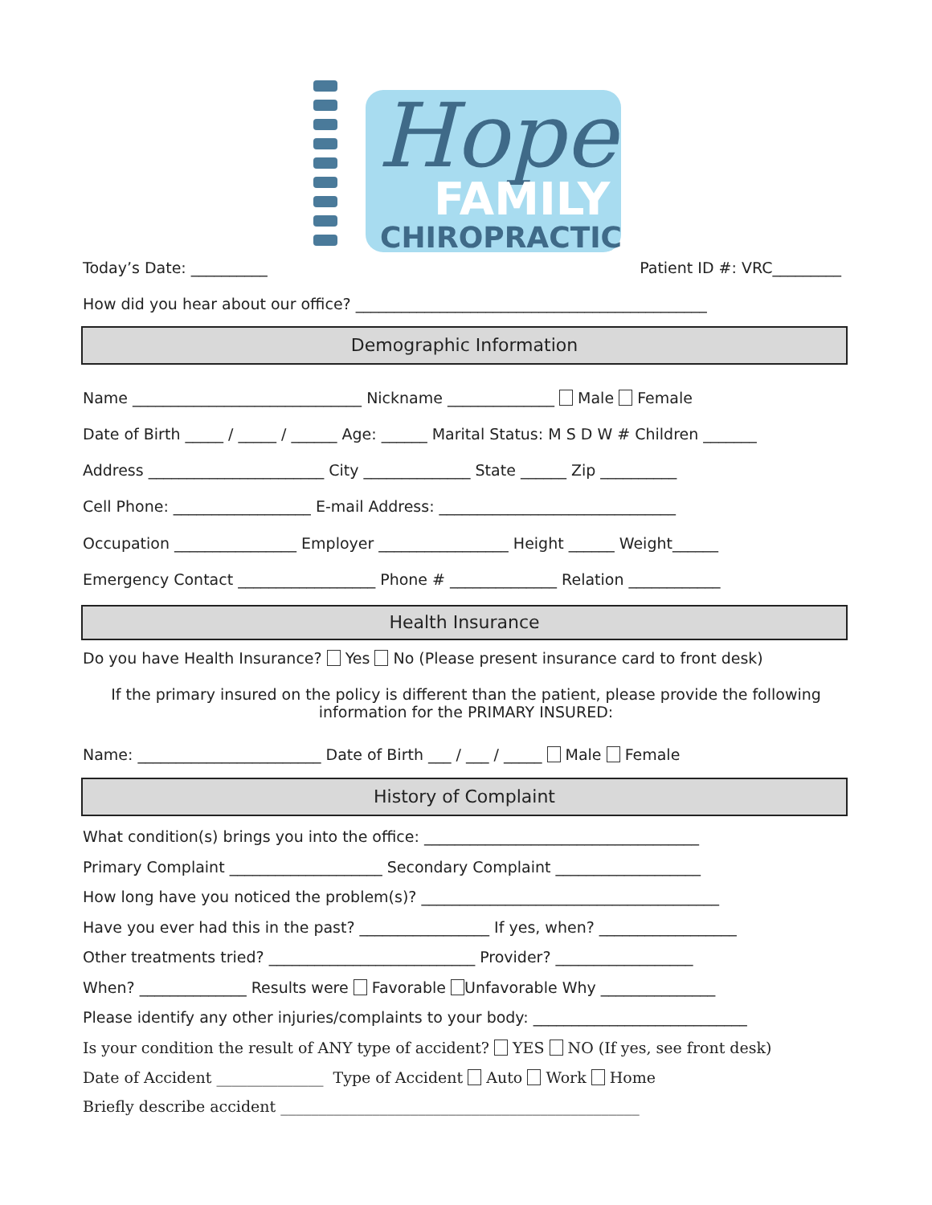Hope
FAMILY
CHIROPRACTIC
Today’s Date: __________ Patient ID #: VRC_________
How did you hear about our office? ______________________________________________
Demographic Information
Name ______________________________ Nickname ______________ Male Female
Date of Birth _____ / _____ / ______ Age: ______ Marital Status: M S D W # Children _______
Address _______________________ City ______________ State ______ Zip __________
Cell Phone: __________________ E-mail Address: _______________________________
Occupation ________________ Employer _________________ Height ______ Weight______
Emergency Contact __________________ Phone # ______________ Relation ____________
Health Insurance
Do you have Health Insurance? Yes No (Please present insurance card to front desk)
If the primary insured on the policy is different than the patient, please provide the following information for the PRIMARY INSURED:
Name: ________________________ Date of Birth ___ / ___ / _____ Male Female
History of Complaint
What condition(s) brings you into the office: ____________________________________
Primary Complaint ____________________ Secondary Complaint ___________________
How long have you noticed the problem(s)? _______________________________________
Have you ever had this in the past? _________________ If yes, when? __________________
Other treatments tried? ___________________________ Provider? __________________
When? ______________ Results were Favorable Unfavorable Why _______________
Please identify any other injuries/complaints to your body: ____________________________
Is your condition the result of ANY type of accident? YES NO (If yes, see front desk)
Date of Accident ______________ Type of Accident Auto Work Home
Briefly describe accident _______________________________________________